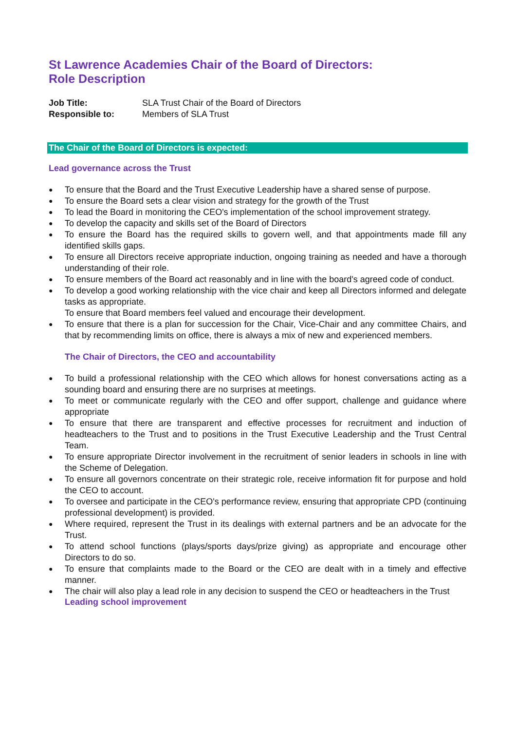St Lawrence Academies Chair of the Board of Directors:
Role Description
Job Title: SLA Trust Chair of the Board of Directors
Responsible to: Members of SLA Trust
The Chair of the Board of Directors is expected:
Lead governance across the Trust
To ensure that the Board and the Trust Executive Leadership have a shared sense of purpose.
To ensure the Board sets a clear vision and strategy for the growth of the Trust
To lead the Board in monitoring the CEO's implementation of the school improvement strategy.
To develop the capacity and skills set of the Board of Directors
To ensure the Board has the required skills to govern well, and that appointments made fill any identified skills gaps.
To ensure all Directors receive appropriate induction, ongoing training as needed and have a thorough understanding of their role.
To ensure members of the Board act reasonably and in line with the board's agreed code of conduct.
To develop a good working relationship with the vice chair and keep all Directors informed and delegate tasks as appropriate.
To ensure that Board members feel valued and encourage their development.
To ensure that there is a plan for succession for the Chair, Vice-Chair and any committee Chairs, and that by recommending limits on office, there is always a mix of new and experienced members.
The Chair of Directors, the CEO and accountability
To build a professional relationship with the CEO which allows for honest conversations acting as a sounding board and ensuring there are no surprises at meetings.
To meet or communicate regularly with the CEO and offer support, challenge and guidance where appropriate
To ensure that there are transparent and effective processes for recruitment and induction of headteachers to the Trust and to positions in the Trust Executive Leadership and the Trust Central Team.
To ensure appropriate Director involvement in the recruitment of senior leaders in schools in line with the Scheme of Delegation.
To ensure all governors concentrate on their strategic role, receive information fit for purpose and hold the CEO to account.
To oversee and participate in the CEO's performance review, ensuring that appropriate CPD (continuing professional development) is provided.
Where required, represent the Trust in its dealings with external partners and be an advocate for the Trust.
To attend school functions (plays/sports days/prize giving) as appropriate and encourage other Directors to do so.
To ensure that complaints made to the Board or the CEO are dealt with in a timely and effective manner.
The chair will also play a lead role in any decision to suspend the CEO or headteachers in the Trust
Leading school improvement